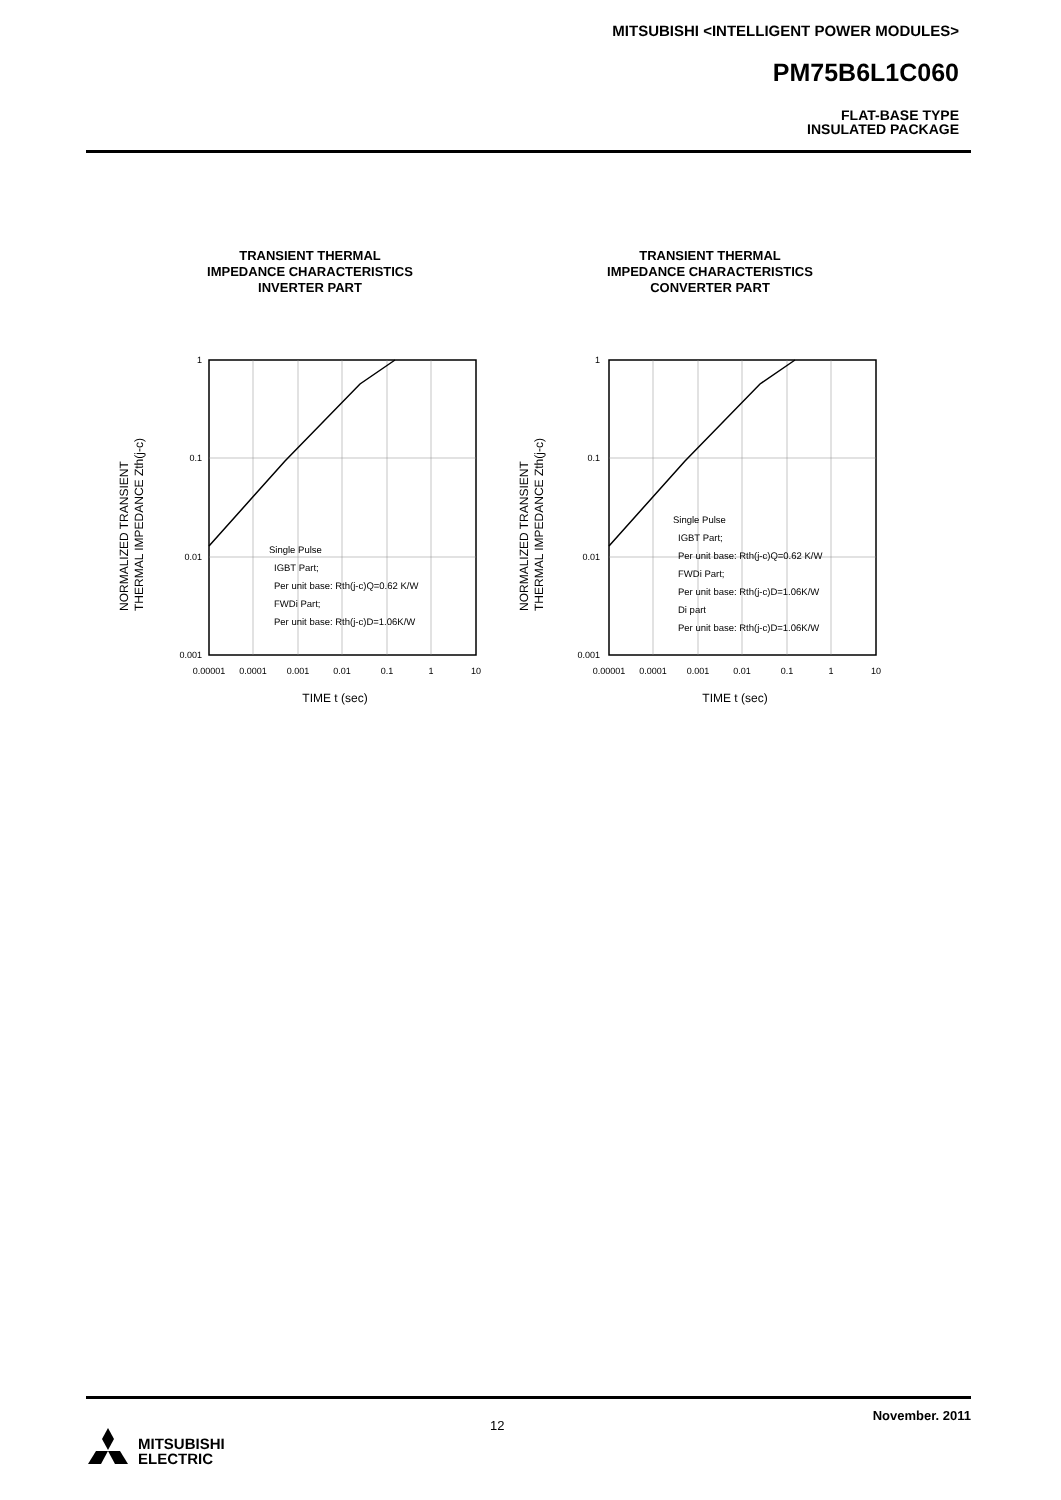MITSUBISHI <INTELLIGENT POWER MODULES>
PM75B6L1C060
FLAT-BASE TYPE
INSULATED PACKAGE
TRANSIENT THERMAL
IMPEDANCE CHARACTERISTICS
INVERTER PART
NORMALIZED TRANSIENT
THERMAL IMPEDANCE Zth(j-c)
1
0.1
0.01
0.001
0.00001
0.0001
0.001
0.01
0.1
1
10
TIME t (sec)
Single Pulse
IGBT Part;
Per unit base: Rth(j-c)Q=0.62 K/W
FWDi Part;
Per unit base: Rth(j-c)D=1.06K/W
TRANSIENT THERMAL
IMPEDANCE CHARACTERISTICS
CONVERTER PART
NORMALIZED TRANSIENT
THERMAL IMPEDANCE Zth(j-c)
1
0.1
0.01
0.001
0.00001
0.0001
0.001
0.01
0.1
1
10
TIME t (sec)
Single Pulse
IGBT Part;
Per unit base: Rth(j-c)Q=0.62 K/W
FWDi Part;
Per unit base: Rth(j-c)D=1.06K/W
Di part
Per unit base: Rth(j-c)D=1.06K/W
12
November. 2011
MITSUBISHI
ELECTRIC